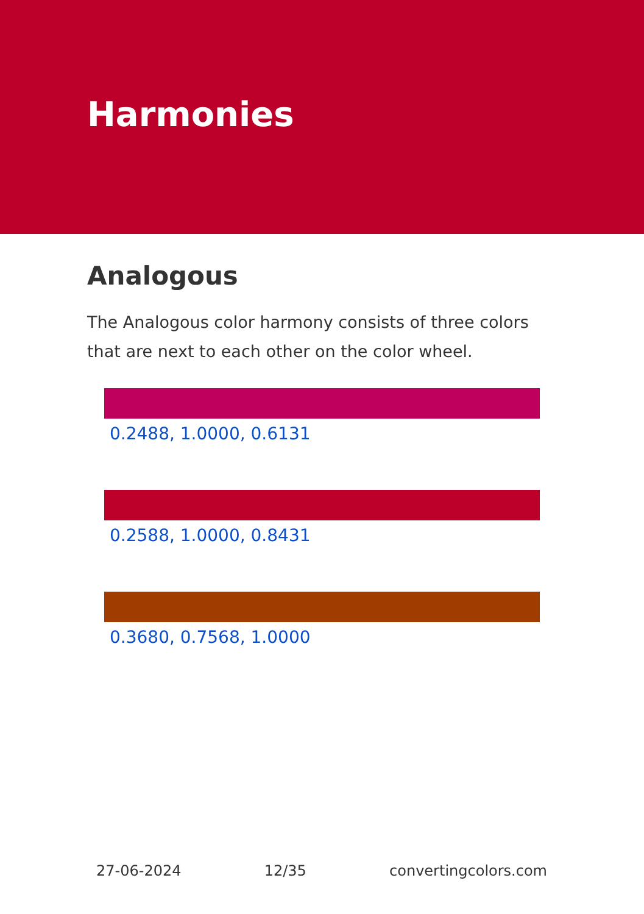Harmonies
Analogous
The Analogous color harmony consists of three colors that are next to each other on the color wheel.
0.2488, 1.0000, 0.6131
0.2588, 1.0000, 0.8431
0.3680, 0.7568, 1.0000
27-06-2024 12/35 convertingcolors.com